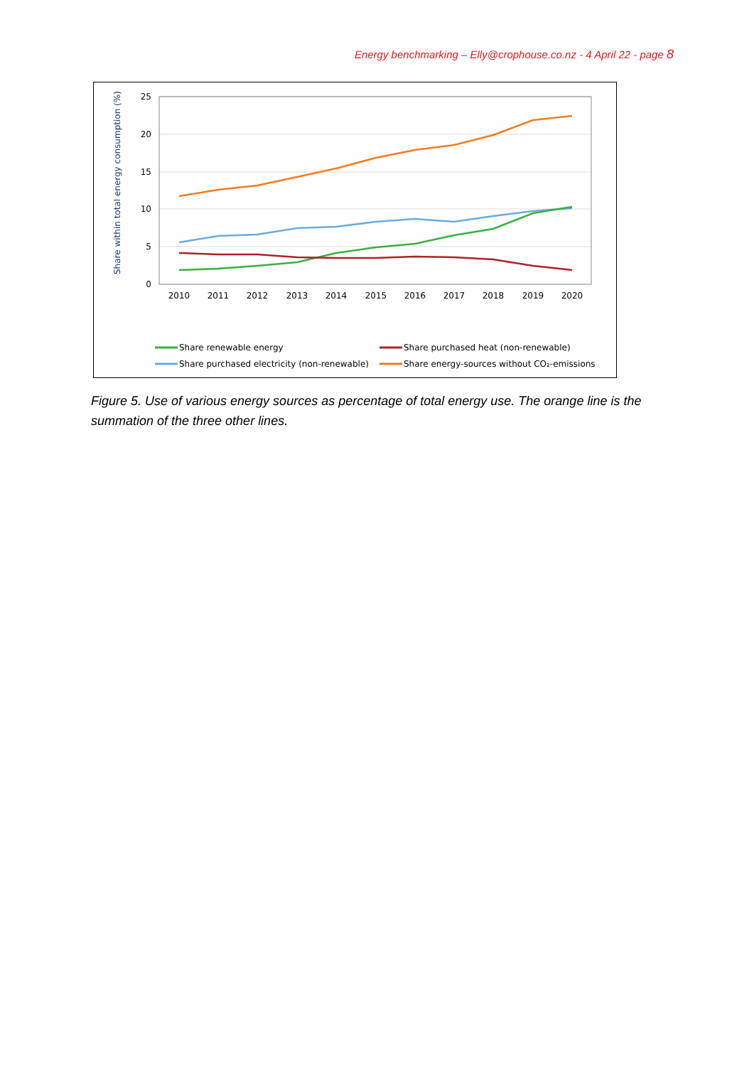Energy benchmarking – Elly@crophouse.co.nz - 4 April 22 - page 8
25
20
15
10
5
0
2010
2011
2012
2013
2014
2015
2016
2017
2018
2019
2020
Share within total energy consumption (%)
Share renewable energy
Share purchased heat (non-renewable)
Share purchased electricity (non-renewable)
Share energy-sources without CO₂-emissions
Figure 5. Use of various energy sources as percentage of total energy use. The orange line is the summation of the three other lines.